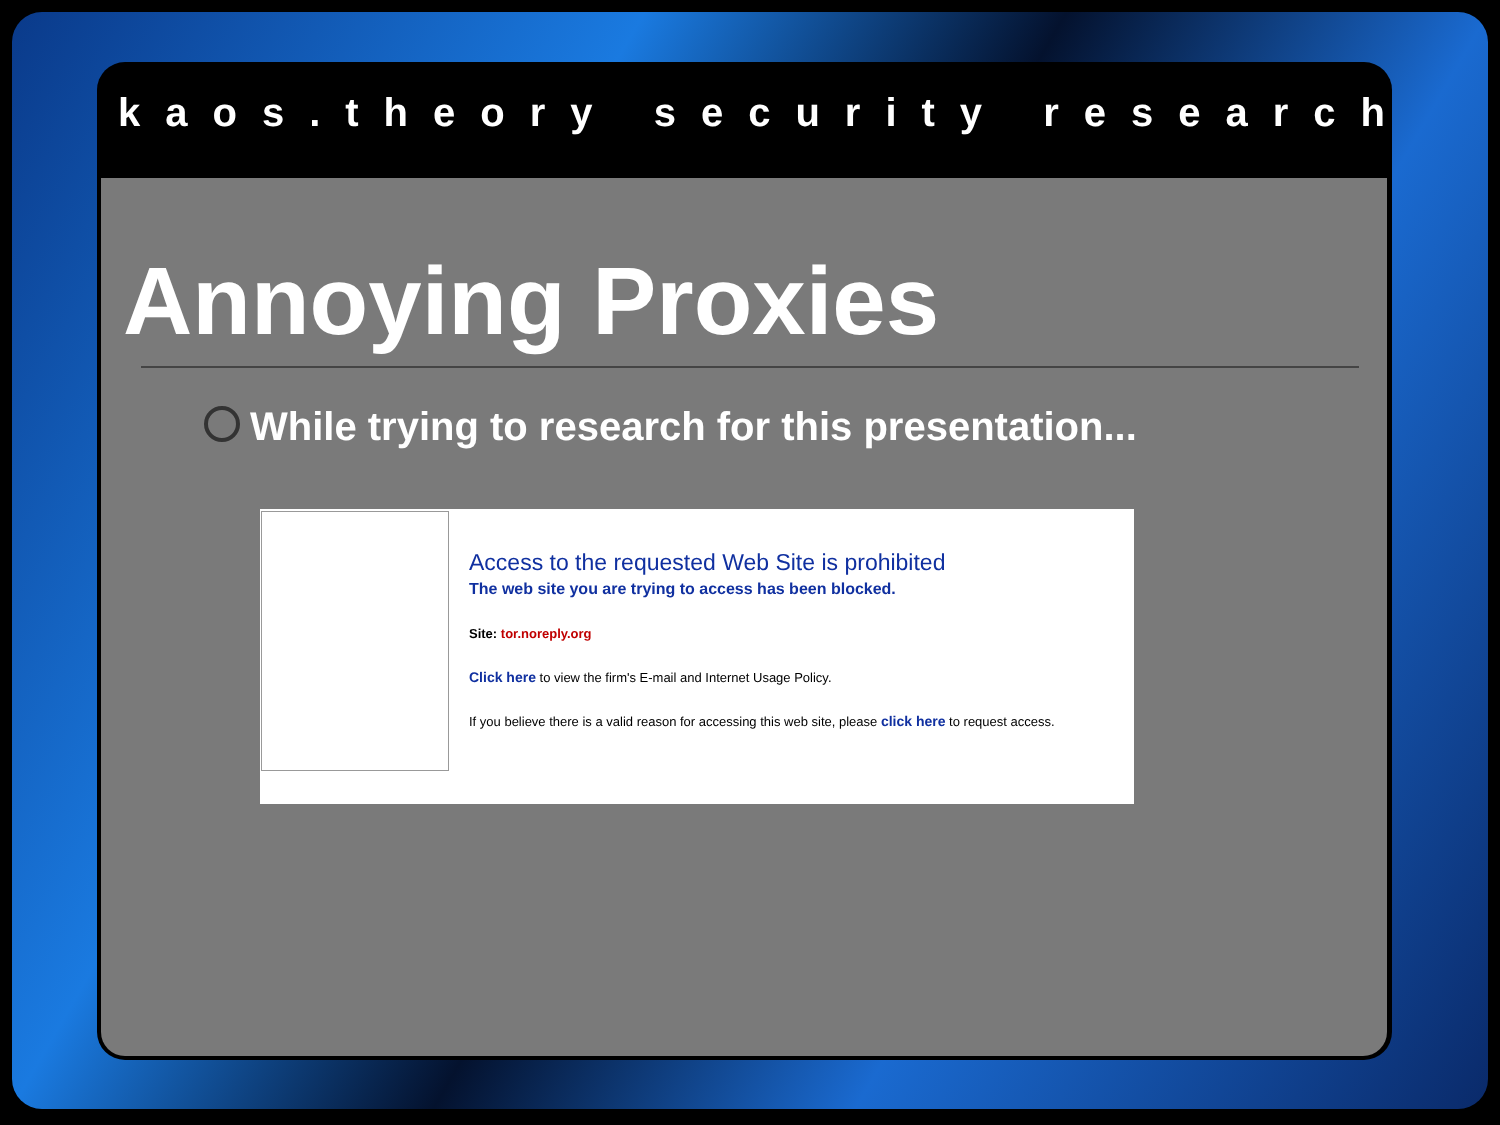kaos.theory security research
↘
Annoying Proxies
While trying to research for this presentation...
Access to the requested Web Site is prohibited
The web site you are trying to access has been blocked.
Site: tor.noreply.org
Click here to view the firm's E-mail and Internet Usage Policy.
If you believe there is a valid reason for accessing this web site, please click here to request access.